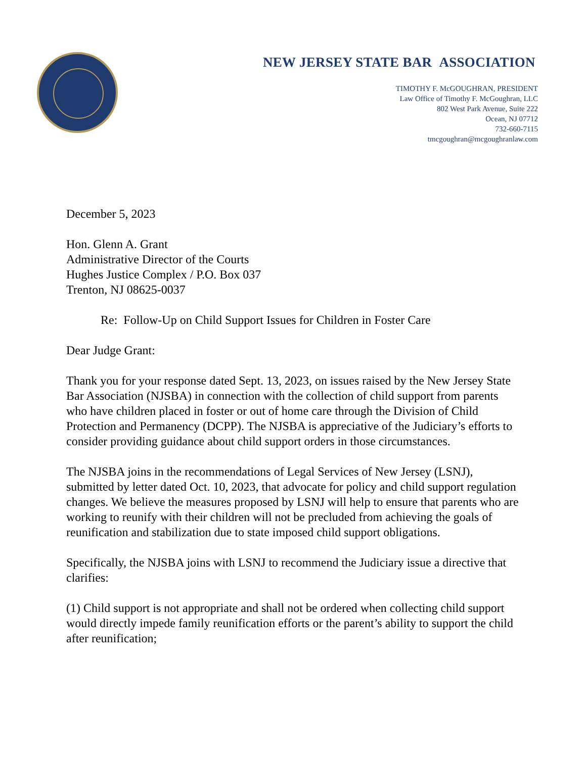NEW JERSEY STATE BAR ASSOCIATION
TIMOTHY F. McGOUGHRAN, PRESIDENT
Law Office of Timothy F. McGoughran, LLC
802 West Park Avenue, Suite 222
Ocean, NJ 07712
732-660-7115
tmcgoughran@mcgoughranlaw.com
December 5, 2023
Hon. Glenn A. Grant
Administrative Director of the Courts
Hughes Justice Complex / P.O. Box 037
Trenton, NJ 08625-0037
Re: Follow-Up on Child Support Issues for Children in Foster Care
Dear Judge Grant:
Thank you for your response dated Sept. 13, 2023, on issues raised by the New Jersey State Bar Association (NJSBA) in connection with the collection of child support from parents who have children placed in foster or out of home care through the Division of Child Protection and Permanency (DCPP). The NJSBA is appreciative of the Judiciary’s efforts to consider providing guidance about child support orders in those circumstances.
The NJSBA joins in the recommendations of Legal Services of New Jersey (LSNJ), submitted by letter dated Oct. 10, 2023, that advocate for policy and child support regulation changes. We believe the measures proposed by LSNJ will help to ensure that parents who are working to reunify with their children will not be precluded from achieving the goals of reunification and stabilization due to state imposed child support obligations.
Specifically, the NJSBA joins with LSNJ to recommend the Judiciary issue a directive that clarifies:
(1) Child support is not appropriate and shall not be ordered when collecting child support would directly impede family reunification efforts or the parent’s ability to support the child after reunification;